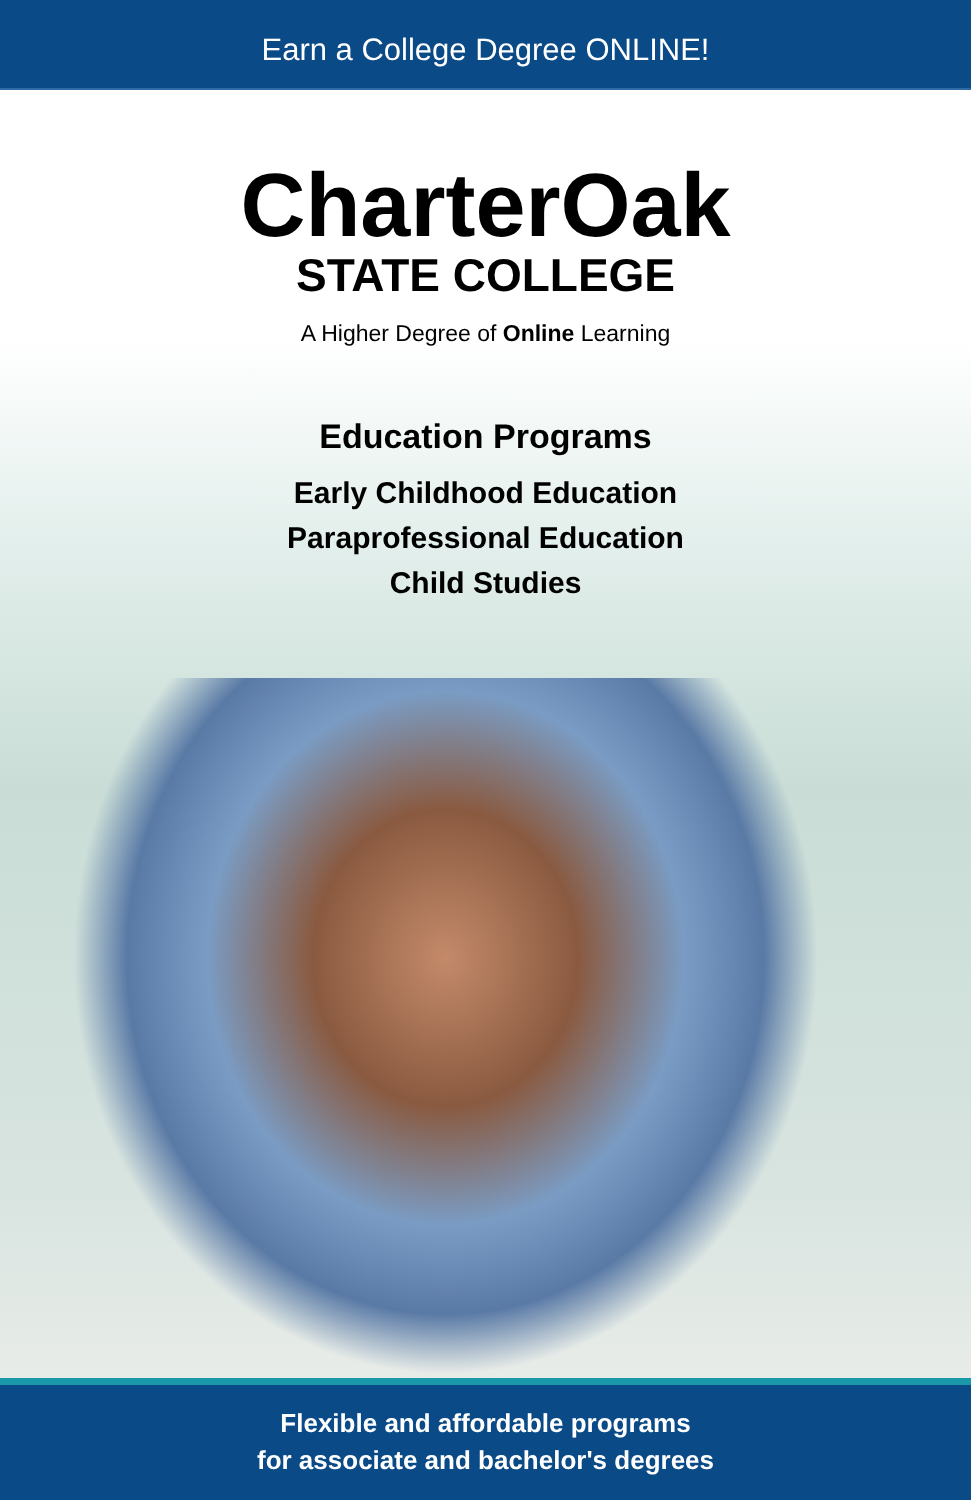Earn a College Degree ONLINE!
CharterOak
STATE COLLEGE
A Higher Degree of Online Learning
Education Programs
Early Childhood Education
Paraprofessional Education
Child Studies
Flexible and affordable programs
for associate and bachelor's degrees